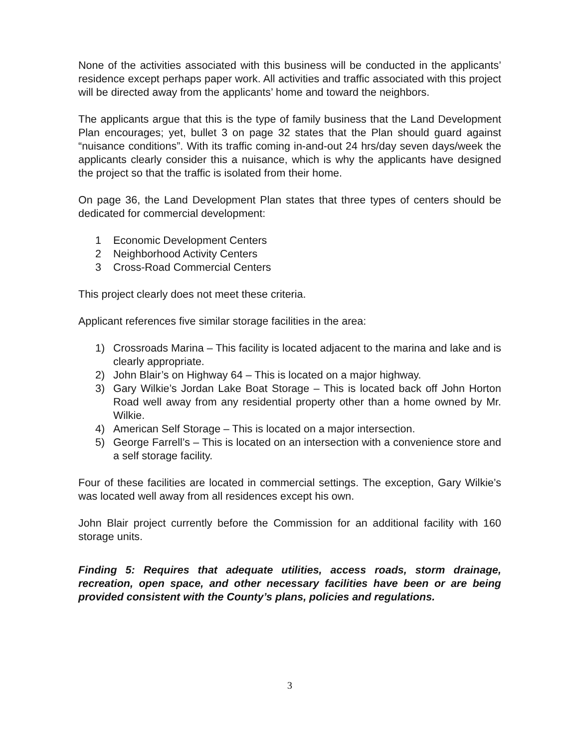None of the activities associated with this business will be conducted in the applicants’ residence except perhaps paper work. All activities and traffic associated with this project will be directed away from the applicants’ home and toward the neighbors.
The applicants argue that this is the type of family business that the Land Development Plan encourages; yet, bullet 3 on page 32 states that the Plan should guard against “nuisance conditions”. With its traffic coming in-and-out 24 hrs/day seven days/week the applicants clearly consider this a nuisance, which is why the applicants have designed the project so that the traffic is isolated from their home.
On page 36, the Land Development Plan states that three types of centers should be dedicated for commercial development:
1 Economic Development Centers
2 Neighborhood Activity Centers
3 Cross-Road Commercial Centers
This project clearly does not meet these criteria.
Applicant references five similar storage facilities in the area:
1) Crossroads Marina – This facility is located adjacent to the marina and lake and is clearly appropriate.
2) John Blair’s on Highway 64 – This is located on a major highway.
3) Gary Wilkie’s Jordan Lake Boat Storage – This is located back off John Horton Road well away from any residential property other than a home owned by Mr. Wilkie.
4) American Self Storage – This is located on a major intersection.
5) George Farrell’s – This is located on an intersection with a convenience store and a self storage facility.
Four of these facilities are located in commercial settings. The exception, Gary Wilkie’s was located well away from all residences except his own.
John Blair project currently before the Commission for an additional facility with 160 storage units.
Finding 5: Requires that adequate utilities, access roads, storm drainage, recreation, open space, and other necessary facilities have been or are being provided consistent with the County’s plans, policies and regulations.
3